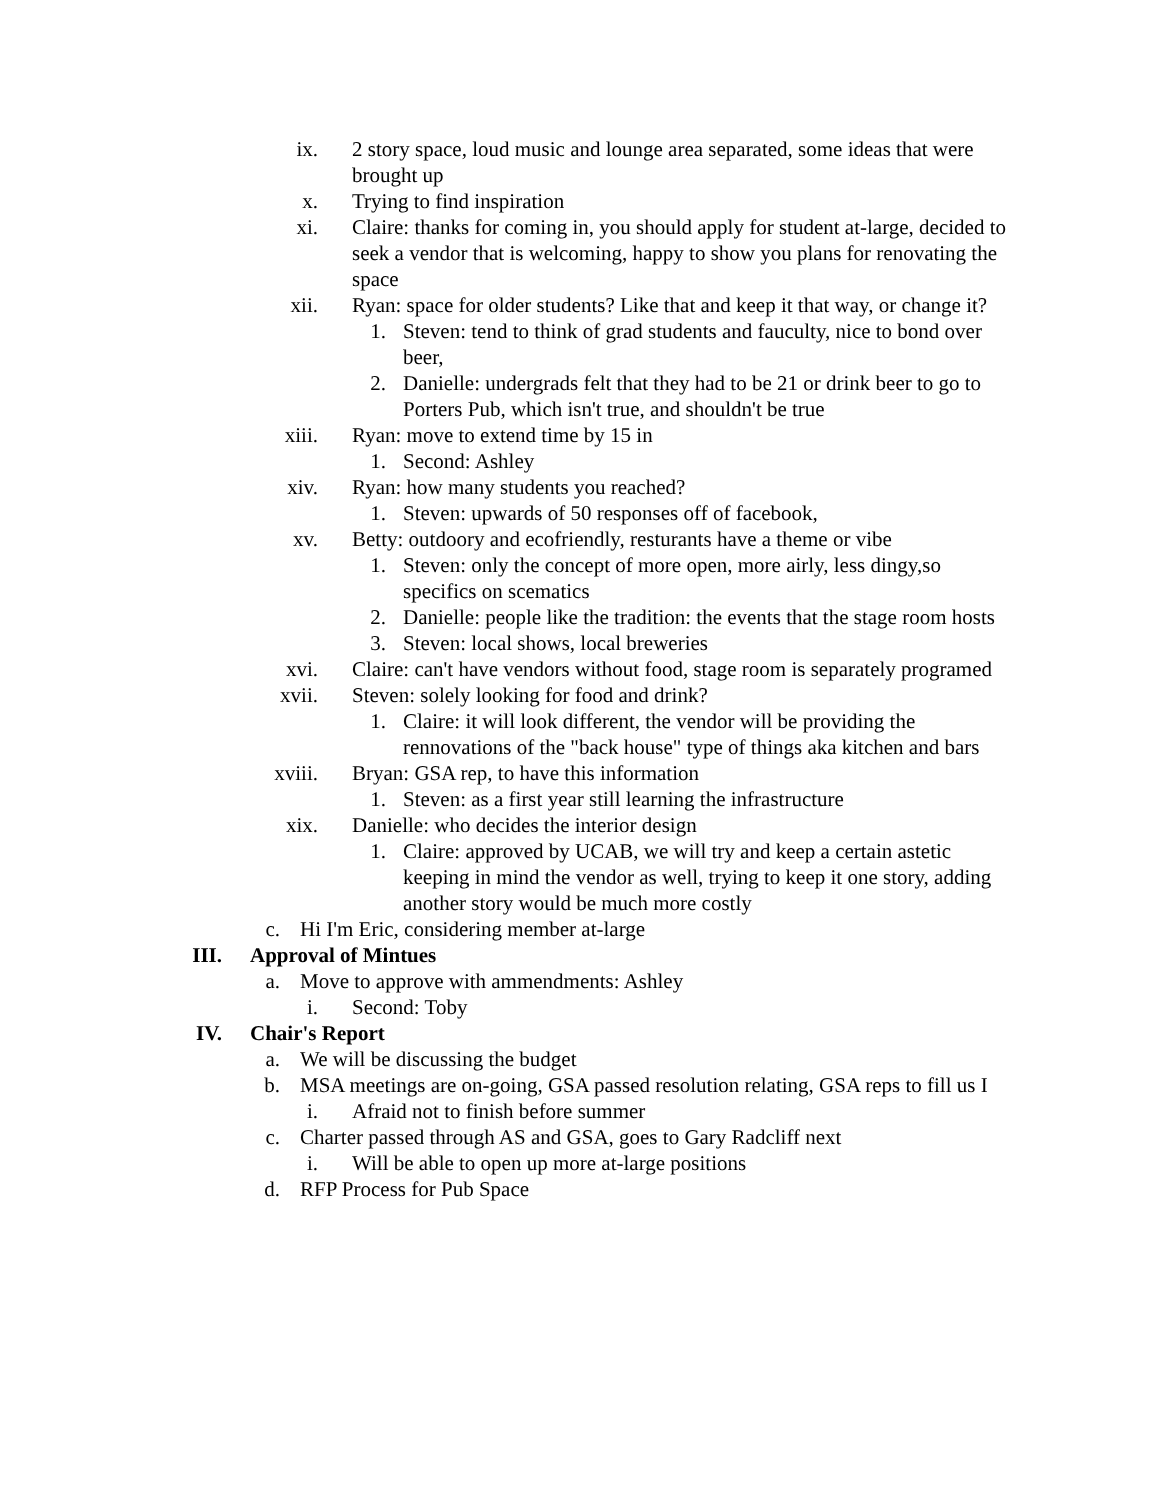ix. 2 story space, loud music and lounge area separated, some ideas that were brought up
x. Trying to find inspiration
xi. Claire: thanks for coming in, you should apply for student at-large, decided to seek a vendor that is welcoming, happy to show you plans for renovating the space
xii. Ryan: space for older students? Like that and keep it that way, or change it?
1. Steven: tend to think of grad students and fauculty, nice to bond over beer,
2. Danielle: undergrads felt that they had to be 21 or drink beer to go to Porters Pub, which isn't true, and shouldn't be true
xiii. Ryan: move to extend time by 15 in
1. Second: Ashley
xiv. Ryan: how many students you reached?
1. Steven: upwards of 50 responses off of facebook,
xv. Betty: outdoory and ecofriendly, resturants have a theme or vibe
1. Steven: only the concept of more open, more airly, less dingy,so specifics on scematics
2. Danielle: people like the tradition: the events that the stage room hosts
3. Steven: local shows, local breweries
xvi. Claire: can't have vendors without food, stage room is separately programed
xvii. Steven: solely looking for food and drink?
1. Claire: it will look different, the vendor will be providing the rennovations of the "back house" type of things aka kitchen and bars
xviii. Bryan: GSA rep, to have this information
1. Steven: as a first year still learning the infrastructure
xix. Danielle: who decides the interior design
1. Claire: approved by UCAB, we will try and keep a certain astetic keeping in mind the vendor as well, trying to keep it one story, adding another story would be much more costly
c. Hi I'm Eric, considering member at-large
III. Approval of Mintues
a. Move to approve with ammendments: Ashley
i. Second: Toby
IV. Chair's Report
a. We will be discussing the budget
b. MSA meetings are on-going, GSA passed resolution relating, GSA reps to fill us I
i. Afraid not to finish before summer
c. Charter passed through AS and GSA, goes to Gary Radcliff next
i. Will be able to open up more at-large positions
d. RFP Process for Pub Space